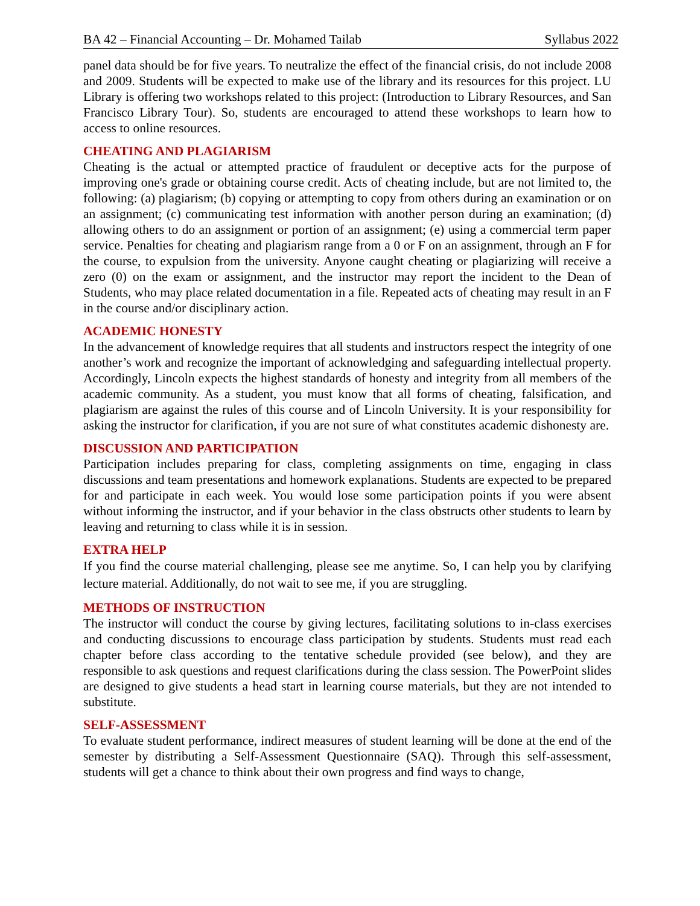BA 42 – Financial Accounting – Dr. Mohamed Tailab Syllabus 2022
panel data should be for five years. To neutralize the effect of the financial crisis, do not include 2008 and 2009. Students will be expected to make use of the library and its resources for this project. LU Library is offering two workshops related to this project: (Introduction to Library Resources, and San Francisco Library Tour). So, students are encouraged to attend these workshops to learn how to access to online resources.
CHEATING AND PLAGIARISM
Cheating is the actual or attempted practice of fraudulent or deceptive acts for the purpose of improving one's grade or obtaining course credit. Acts of cheating include, but are not limited to, the following: (a) plagiarism; (b) copying or attempting to copy from others during an examination or on an assignment; (c) communicating test information with another person during an examination; (d) allowing others to do an assignment or portion of an assignment; (e) using a commercial term paper service. Penalties for cheating and plagiarism range from a 0 or F on an assignment, through an F for the course, to expulsion from the university. Anyone caught cheating or plagiarizing will receive a zero (0) on the exam or assignment, and the instructor may report the incident to the Dean of Students, who may place related documentation in a file. Repeated acts of cheating may result in an F in the course and/or disciplinary action.
ACADEMIC HONESTY
In the advancement of knowledge requires that all students and instructors respect the integrity of one another’s work and recognize the important of acknowledging and safeguarding intellectual property. Accordingly, Lincoln expects the highest standards of honesty and integrity from all members of the academic community. As a student, you must know that all forms of cheating, falsification, and plagiarism are against the rules of this course and of Lincoln University. It is your responsibility for asking the instructor for clarification, if you are not sure of what constitutes academic dishonesty are.
DISCUSSION AND PARTICIPATION
Participation includes preparing for class, completing assignments on time, engaging in class discussions and team presentations and homework explanations. Students are expected to be prepared for and participate in each week. You would lose some participation points if you were absent without informing the instructor, and if your behavior in the class obstructs other students to learn by leaving and returning to class while it is in session.
EXTRA HELP
If you find the course material challenging, please see me anytime. So, I can help you by clarifying lecture material. Additionally, do not wait to see me, if you are struggling.
METHODS OF INSTRUCTION
The instructor will conduct the course by giving lectures, facilitating solutions to in-class exercises and conducting discussions to encourage class participation by students. Students must read each chapter before class according to the tentative schedule provided (see below), and they are responsible to ask questions and request clarifications during the class session. The PowerPoint slides are designed to give students a head start in learning course materials, but they are not intended to substitute.
SELF-ASSESSMENT
To evaluate student performance, indirect measures of student learning will be done at the end of the semester by distributing a Self-Assessment Questionnaire (SAQ). Through this self-assessment, students will get a chance to think about their own progress and find ways to change,